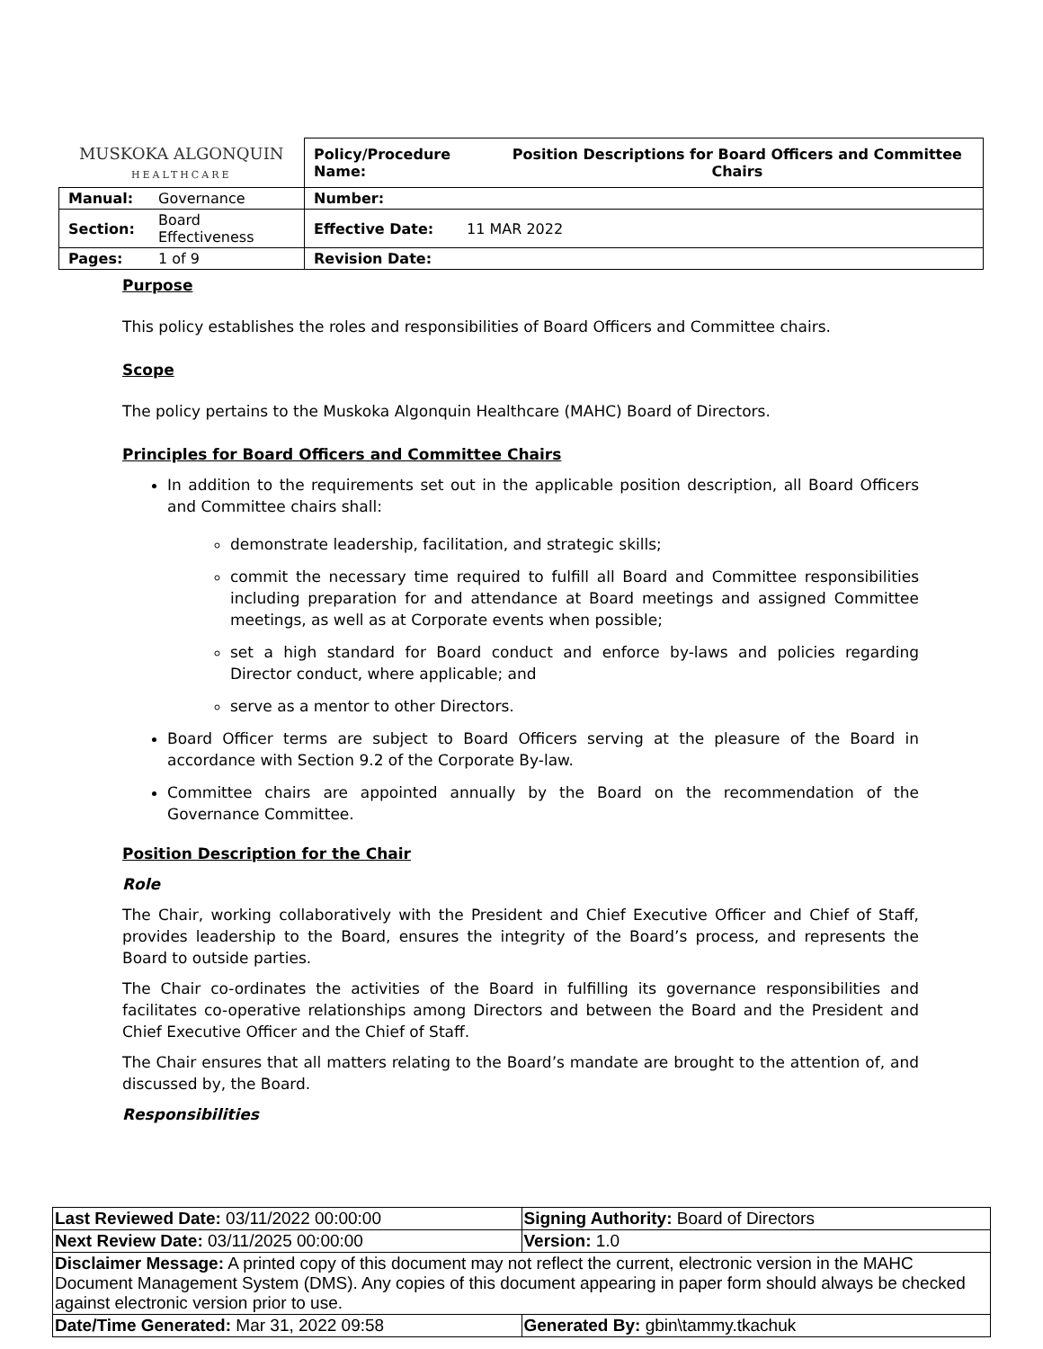| MUSKOKA ALGONQUIN HEALTHCARE | | / Policy/Procedure Name: / Position Descriptions for Board Officers and Committee Chairs / | |
| Manual: | Governance | Number: | |
| Section: | Board Effectiveness | Effective Date: | 11 MAR 2022 |
| Pages: | 1 of 9 | Revision Date: | |
Purpose
This policy establishes the roles and responsibilities of Board Officers and Committee chairs.
Scope
The policy pertains to the Muskoka Algonquin Healthcare (MAHC) Board of Directors.
Principles for Board Officers and Committee Chairs
In addition to the requirements set out in the applicable position description, all Board Officers and Committee chairs shall:
demonstrate leadership, facilitation, and strategic skills;
commit the necessary time required to fulfill all Board and Committee responsibilities including preparation for and attendance at Board meetings and assigned Committee meetings, as well as at Corporate events when possible;
set a high standard for Board conduct and enforce by-laws and policies regarding Director conduct, where applicable; and
serve as a mentor to other Directors.
Board Officer terms are subject to Board Officers serving at the pleasure of the Board in accordance with Section 9.2 of the Corporate By-law.
Committee chairs are appointed annually by the Board on the recommendation of the Governance Committee.
Position Description for the Chair
Role
The Chair, working collaboratively with the President and Chief Executive Officer and Chief of Staff, provides leadership to the Board, ensures the integrity of the Board’s process, and represents the Board to outside parties.
The Chair co-ordinates the activities of the Board in fulfilling its governance responsibilities and facilitates co-operative relationships among Directors and between the Board and the President and Chief Executive Officer and the Chief of Staff.
The Chair ensures that all matters relating to the Board’s mandate are brought to the attention of, and discussed by, the Board.
Responsibilities
| Last Reviewed Date: 03/11/2022 00:00:00 | Signing Authority: Board of Directors |
| Next Review Date: 03/11/2025 00:00:00 | Version: 1.0 |
| Disclaimer Message: A printed copy of this document may not reflect the current, electronic version in the MAHC Document Management System (DMS). Any copies of this document appearing in paper form should always be checked against electronic version prior to use. | |
| Date/Time Generated: Mar 31, 2022 09:58 | Generated By: gbin\tammy.tkachuk |